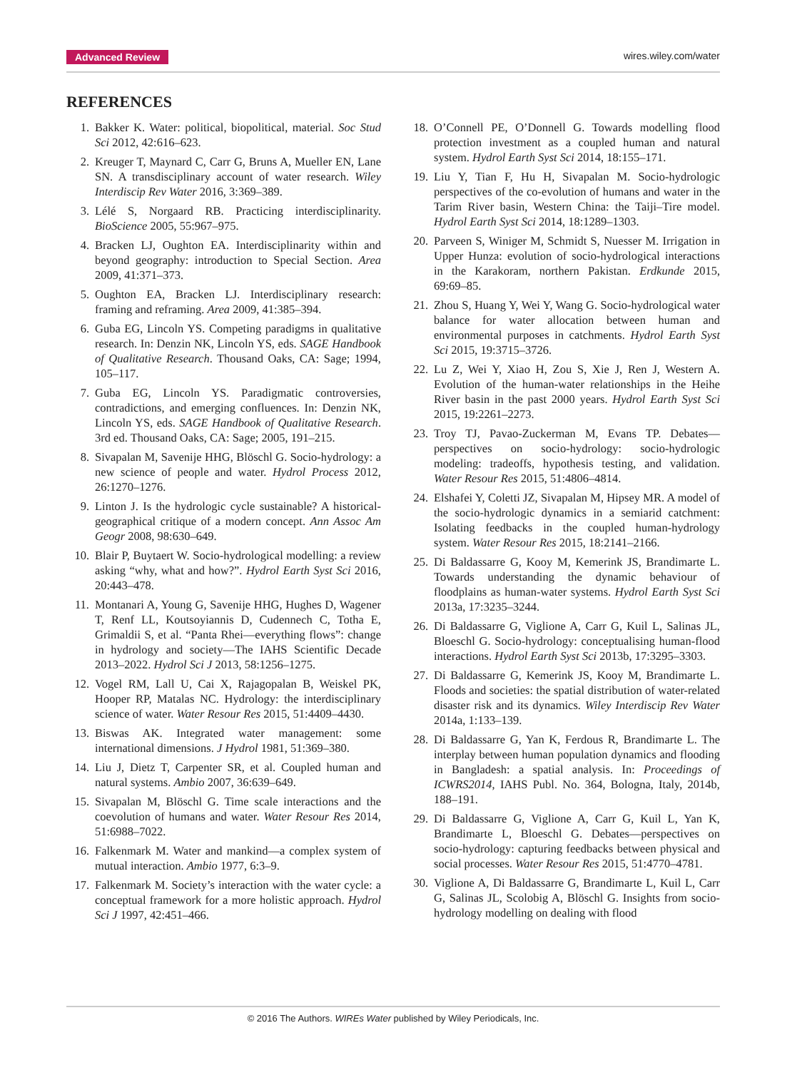Advanced Review wires.wiley.com/water
REFERENCES
1. Bakker K. Water: political, biopolitical, material. Soc Stud Sci 2012, 42:616–623.
2. Kreuger T, Maynard C, Carr G, Bruns A, Mueller EN, Lane SN. A transdisciplinary account of water research. Wiley Interdiscip Rev Water 2016, 3:369–389.
3. Lélé S, Norgaard RB. Practicing interdisciplinarity. BioScience 2005, 55:967–975.
4. Bracken LJ, Oughton EA. Interdisciplinarity within and beyond geography: introduction to Special Section. Area 2009, 41:371–373.
5. Oughton EA, Bracken LJ. Interdisciplinary research: framing and reframing. Area 2009, 41:385–394.
6. Guba EG, Lincoln YS. Competing paradigms in qualitative research. In: Denzin NK, Lincoln YS, eds. SAGE Handbook of Qualitative Research. Thousand Oaks, CA: Sage; 1994, 105–117.
7. Guba EG, Lincoln YS. Paradigmatic controversies, contradictions, and emerging confluences. In: Denzin NK, Lincoln YS, eds. SAGE Handbook of Qualitative Research. 3rd ed. Thousand Oaks, CA: Sage; 2005, 191–215.
8. Sivapalan M, Savenije HHG, Blöschl G. Socio-hydrology: a new science of people and water. Hydrol Process 2012, 26:1270–1276.
9. Linton J. Is the hydrologic cycle sustainable? A historical-geographical critique of a modern concept. Ann Assoc Am Geogr 2008, 98:630–649.
10. Blair P, Buytaert W. Socio-hydrological modelling: a review asking “why, what and how?”. Hydrol Earth Syst Sci 2016, 20:443–478.
11. Montanari A, Young G, Savenije HHG, Hughes D, Wagener T, Renf LL, Koutsoyiannis D, Cudennech C, Totha E, Grimaldii S, et al. “Panta Rhei—everything flows”: change in hydrology and society—The IAHS Scientific Decade 2013–2022. Hydrol Sci J 2013, 58:1256–1275.
12. Vogel RM, Lall U, Cai X, Rajagopalan B, Weiskel PK, Hooper RP, Matalas NC. Hydrology: the interdisciplinary science of water. Water Resour Res 2015, 51:4409–4430.
13. Biswas AK. Integrated water management: some international dimensions. J Hydrol 1981, 51:369–380.
14. Liu J, Dietz T, Carpenter SR, et al. Coupled human and natural systems. Ambio 2007, 36:639–649.
15. Sivapalan M, Blöschl G. Time scale interactions and the coevolution of humans and water. Water Resour Res 2014, 51:6988–7022.
16. Falkenmark M. Water and mankind—a complex system of mutual interaction. Ambio 1977, 6:3–9.
17. Falkenmark M. Society’s interaction with the water cycle: a conceptual framework for a more holistic approach. Hydrol Sci J 1997, 42:451–466.
18. O’Connell PE, O’Donnell G. Towards modelling flood protection investment as a coupled human and natural system. Hydrol Earth Syst Sci 2014, 18:155–171.
19. Liu Y, Tian F, Hu H, Sivapalan M. Socio-hydrologic perspectives of the co-evolution of humans and water in the Tarim River basin, Western China: the Taiji–Tire model. Hydrol Earth Syst Sci 2014, 18:1289–1303.
20. Parveen S, Winiger M, Schmidt S, Nuesser M. Irrigation in Upper Hunza: evolution of socio-hydrological interactions in the Karakoram, northern Pakistan. Erdkunde 2015, 69:69–85.
21. Zhou S, Huang Y, Wei Y, Wang G. Socio-hydrological water balance for water allocation between human and environmental purposes in catchments. Hydrol Earth Syst Sci 2015, 19:3715–3726.
22. Lu Z, Wei Y, Xiao H, Zou S, Xie J, Ren J, Western A. Evolution of the human-water relationships in the Heihe River basin in the past 2000 years. Hydrol Earth Syst Sci 2015, 19:2261–2273.
23. Troy TJ, Pavao-Zuckerman M, Evans TP. Debates—perspectives on socio-hydrology: socio-hydrologic modeling: tradeoffs, hypothesis testing, and validation. Water Resour Res 2015, 51:4806–4814.
24. Elshafei Y, Coletti JZ, Sivapalan M, Hipsey MR. A model of the socio-hydrologic dynamics in a semiarid catchment: Isolating feedbacks in the coupled human-hydrology system. Water Resour Res 2015, 18:2141–2166.
25. Di Baldassarre G, Kooy M, Kemerink JS, Brandimarte L. Towards understanding the dynamic behaviour of floodplains as human-water systems. Hydrol Earth Syst Sci 2013a, 17:3235–3244.
26. Di Baldassarre G, Viglione A, Carr G, Kuil L, Salinas JL, Bloeschl G. Socio-hydrology: conceptualising human-flood interactions. Hydrol Earth Syst Sci 2013b, 17:3295–3303.
27. Di Baldassarre G, Kemerink JS, Kooy M, Brandimarte L. Floods and societies: the spatial distribution of water-related disaster risk and its dynamics. Wiley Interdiscip Rev Water 2014a, 1:133–139.
28. Di Baldassarre G, Yan K, Ferdous R, Brandimarte L. The interplay between human population dynamics and flooding in Bangladesh: a spatial analysis. In: Proceedings of ICWRS2014, IAHS Publ. No. 364, Bologna, Italy, 2014b, 188–191.
29. Di Baldassarre G, Viglione A, Carr G, Kuil L, Yan K, Brandimarte L, Bloeschl G. Debates—perspectives on socio-hydrology: capturing feedbacks between physical and social processes. Water Resour Res 2015, 51:4770–4781.
30. Viglione A, Di Baldassarre G, Brandimarte L, Kuil L, Carr G, Salinas JL, Scolobig A, Blöschl G. Insights from socio-hydrology modelling on dealing with flood
© 2016 The Authors. WIREs Water published by Wiley Periodicals, Inc.